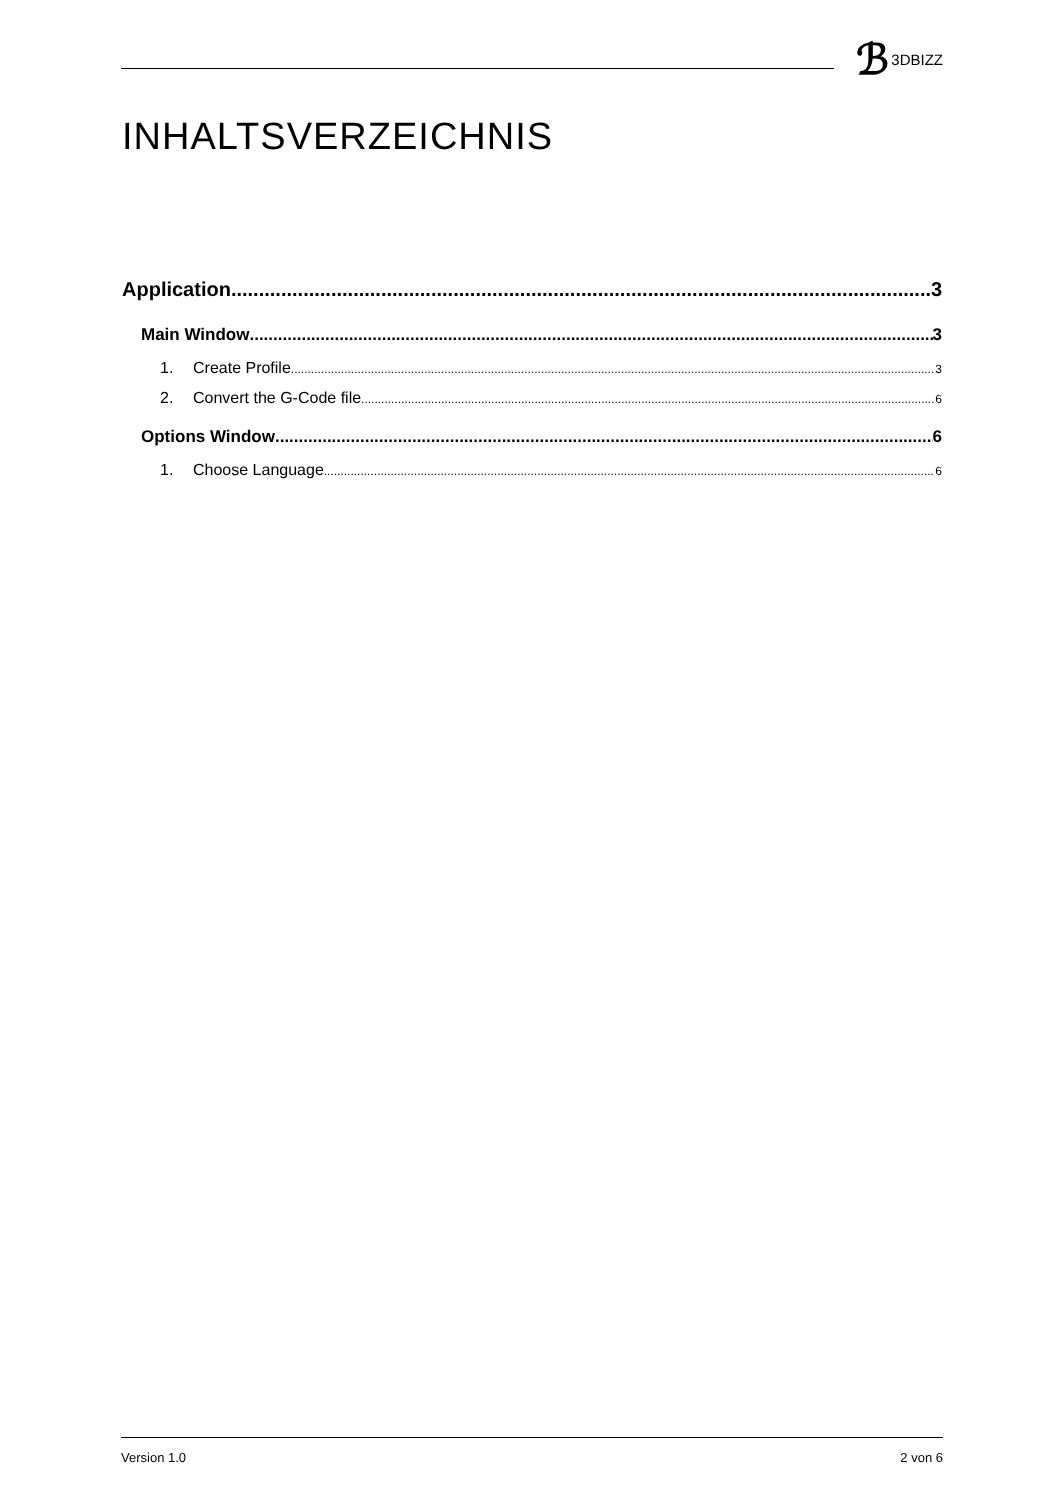ℬ 3DBIZZ
INHALTSVERZEICHNIS
Application 3
Main Window 3
1. Create Profile 3
2. Convert the G-Code file 6
Options Window 6
1. Choose Language 6
Version 1.0 2 von 6